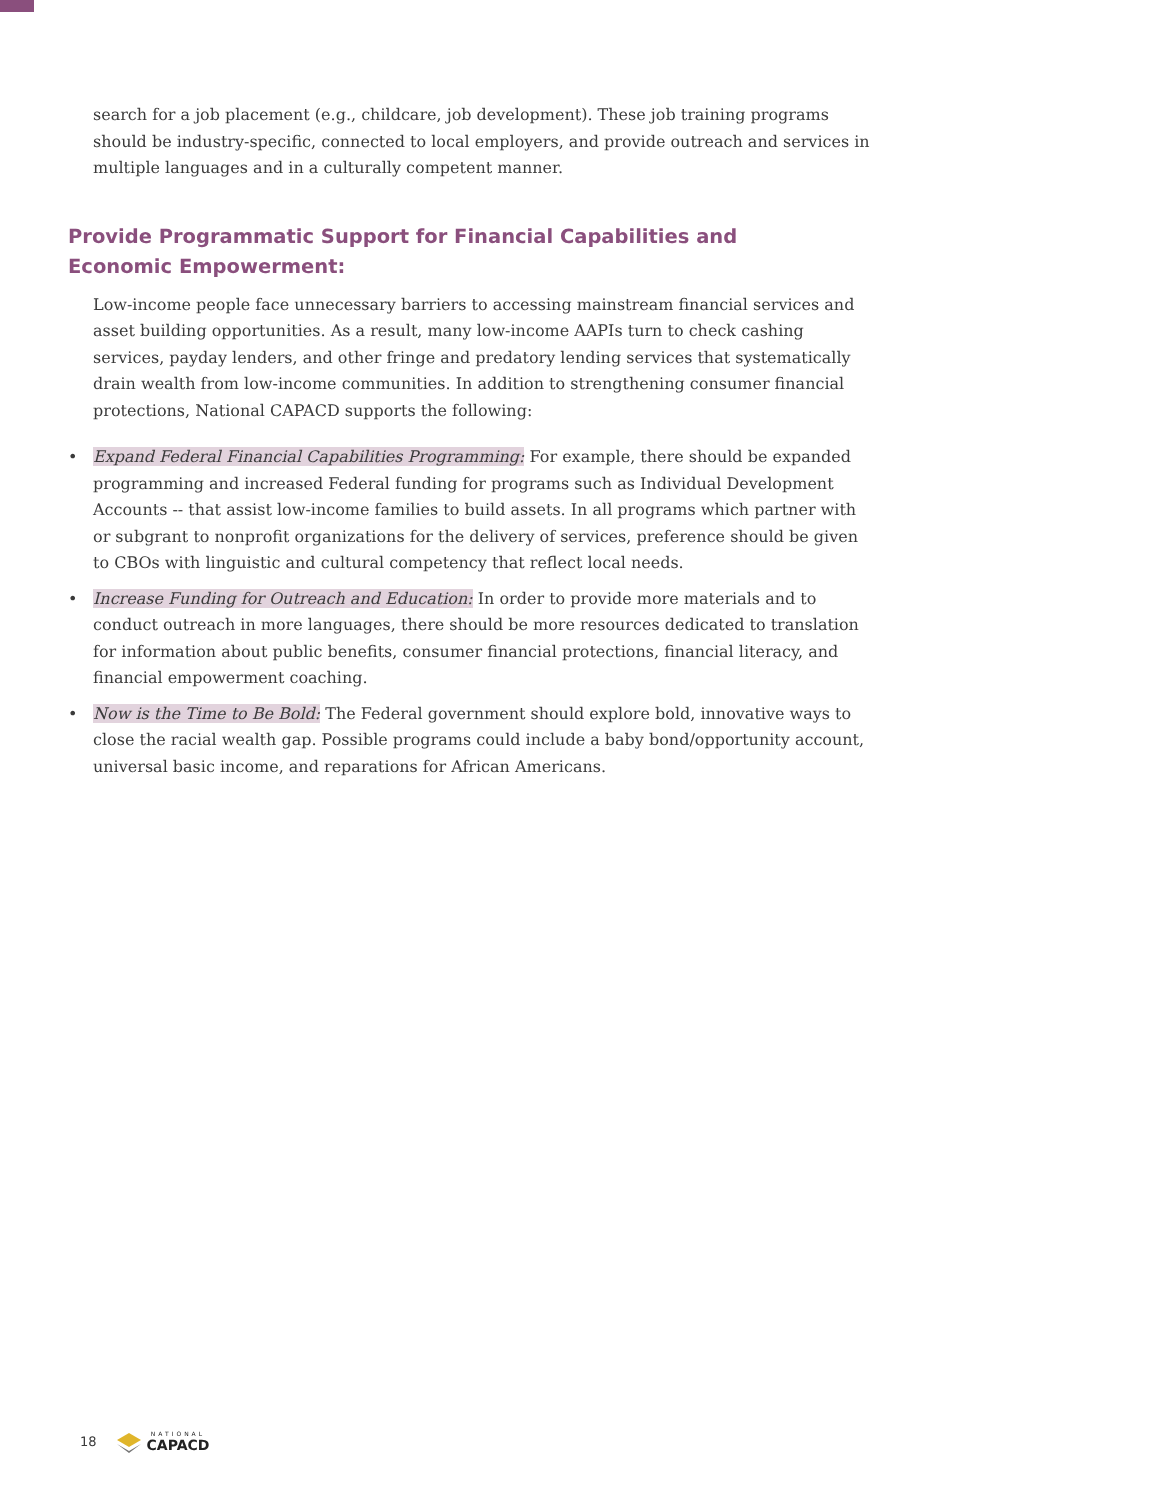search for a job placement (e.g., childcare, job development). These job training programs should be industry-specific, connected to local employers, and provide outreach and services in multiple languages and in a culturally competent manner.
Provide Programmatic Support for Financial Capabilities and Economic Empowerment:
Low-income people face unnecessary barriers to accessing mainstream financial services and asset building opportunities. As a result, many low-income AAPIs turn to check cashing services, payday lenders, and other fringe and predatory lending services that systematically drain wealth from low-income communities. In addition to strengthening consumer financial protections, National CAPACD supports the following:
• Expand Federal Financial Capabilities Programming: For example, there should be expanded programming and increased Federal funding for programs such as Individual Development Accounts -- that assist low-income families to build assets. In all programs which partner with or subgrant to nonprofit organizations for the delivery of services, preference should be given to CBOs with linguistic and cultural competency that reflect local needs.
• Increase Funding for Outreach and Education: In order to provide more materials and to conduct outreach in more languages, there should be more resources dedicated to translation for information about public benefits, consumer financial protections, financial literacy, and financial empowerment coaching.
• Now is the Time to Be Bold: The Federal government should explore bold, innovative ways to close the racial wealth gap. Possible programs could include a baby bond/opportunity account, universal basic income, and reparations for African Americans.
18 NATIONAL
CAPACD